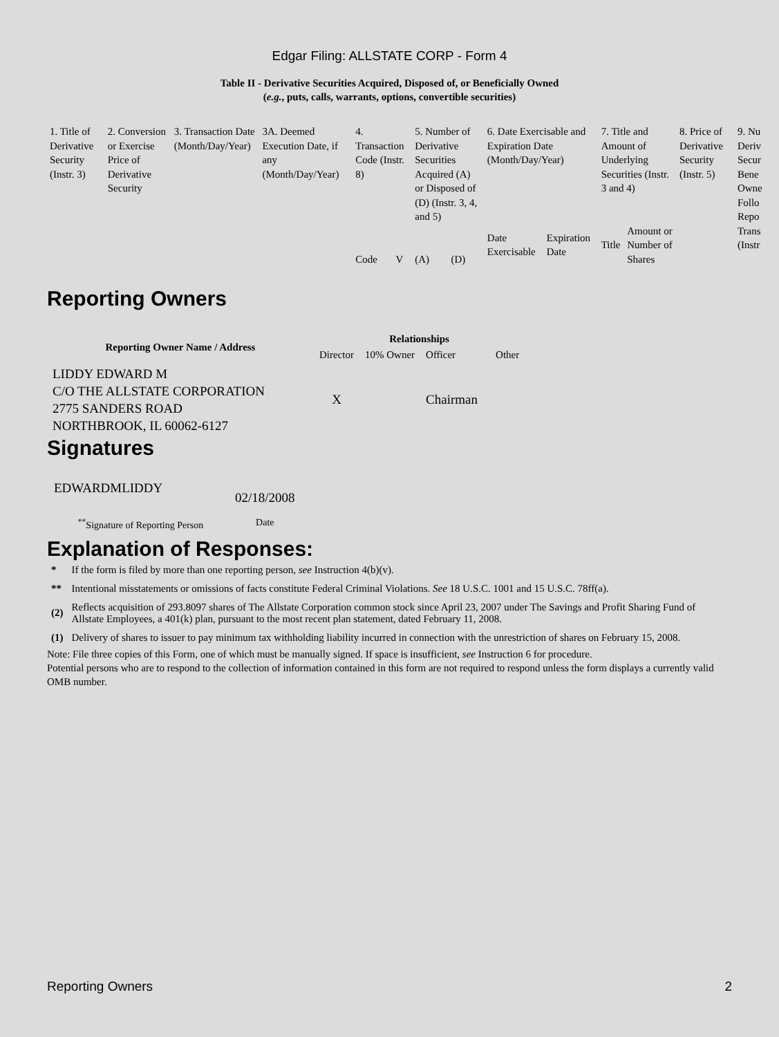Edgar Filing: ALLSTATE CORP - Form 4
Table II - Derivative Securities Acquired, Disposed of, or Beneficially Owned
(e.g., puts, calls, warrants, options, convertible securities)
| 1. Title of Derivative Security (Instr. 3) | 2. Conversion or Exercise Price of Derivative Security | 3. Transaction Date (Month/Day/Year) | 3A. Deemed Execution Date, if any (Month/Day/Year) | 4. Transaction Code (Instr. 8) | | 5. Number of Derivative Securities Acquired (A) or Disposed of (D) (Instr. 3, 4, and 5) | | 6. Date Exercisable and Expiration Date (Month/Day/Year) | | 7. Title and Amount of Underlying Securities (Instr. 3 and 4) | | 8. Price of Derivative Security (Instr. 5) | 9. Nu Deriv Secur Bene Owne Follo Repo Trans (Instr |
| | | | | Code | V | (A) | (D) | Date Exercisable | Expiration Date | Title | Amount or Number of Shares | | |
Reporting Owners
| Reporting Owner Name / Address | Relationships | | | |
| --- | --- | --- | --- | --- |
| | Director | 10% Owner | Officer | Other |
| LIDDY EDWARD M C/O THE ALLSTATE CORPORATION 2775 SANDERS ROAD NORTHBROOK, IL 60062-6127 | X | | Chairman | |
Signatures
| EDWARDMLIDDY | 02/18/2008 |
| <sup>**</sup> Signature of Reporting Person | Date |
Explanation of Responses:
| * | If the form is filed by more than one reporting person, see Instruction 4(b)(v). |
| ** | Intentional misstatements or omissions of facts constitute Federal Criminal Violations. See 18 U.S.C. 1001 and 15 U.S.C. 78ff(a). |
| (2) | Reflects acquisition of 293.8097 shares of The Allstate Corporation common stock since April 23, 2007 under The Savings and Profit Sharing Fund of Allstate Employees, a 401(k) plan, pursuant to the most recent plan statement, dated February 11, 2008. |
| (1) | Delivery of shares to issuer to pay minimum tax withholding liability incurred in connection with the unrestriction of shares on February 15, 2008. |
Note: File three copies of this Form, one of which must be manually signed. If space is insufficient, see Instruction 6 for procedure.
Potential persons who are to respond to the collection of information contained in this form are not required to respond unless the form displays a currently valid OMB number.
Reporting Owners 2